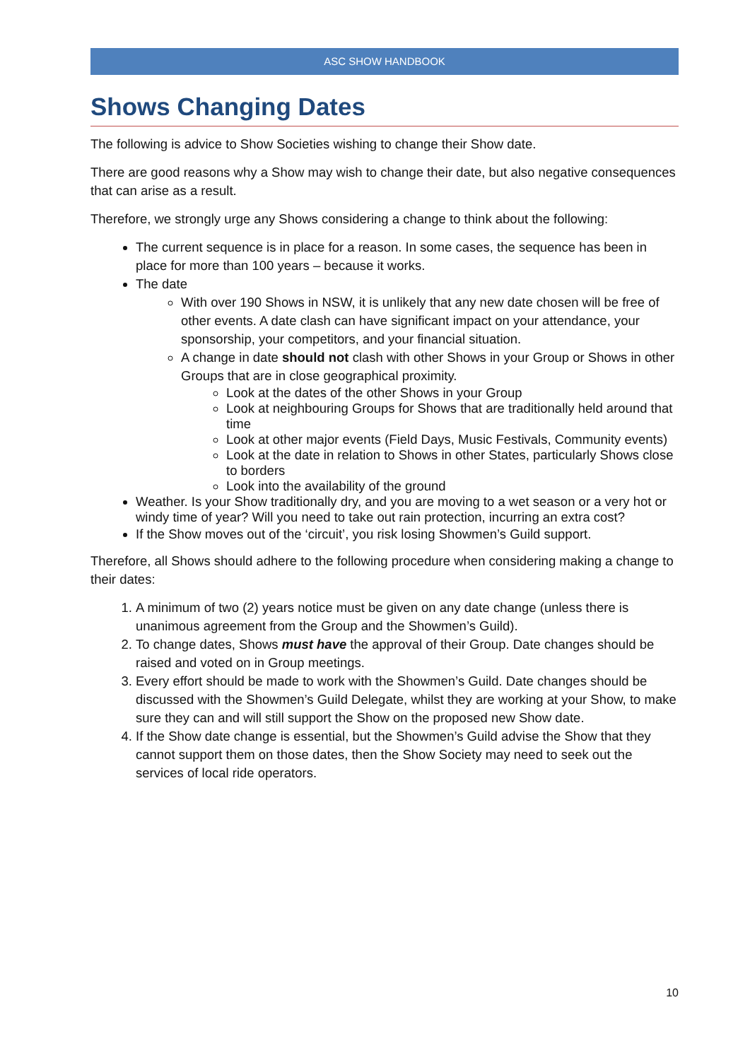ASC SHOW HANDBOOK
Shows Changing Dates
The following is advice to Show Societies wishing to change their Show date.
There are good reasons why a Show may wish to change their date, but also negative consequences that can arise as a result.
Therefore, we strongly urge any Shows considering a change to think about the following:
The current sequence is in place for a reason. In some cases, the sequence has been in place for more than 100 years – because it works.
The date
With over 190 Shows in NSW, it is unlikely that any new date chosen will be free of other events. A date clash can have significant impact on your attendance, your sponsorship, your competitors, and your financial situation.
A change in date should not clash with other Shows in your Group or Shows in other Groups that are in close geographical proximity.
Look at the dates of the other Shows in your Group
Look at neighbouring Groups for Shows that are traditionally held around that time
Look at other major events (Field Days, Music Festivals, Community events)
Look at the date in relation to Shows in other States, particularly Shows close to borders
Look into the availability of the ground
Weather. Is your Show traditionally dry, and you are moving to a wet season or a very hot or windy time of year? Will you need to take out rain protection, incurring an extra cost?
If the Show moves out of the ‘circuit’, you risk losing Showmen’s Guild support.
Therefore, all Shows should adhere to the following procedure when considering making a change to their dates:
1. A minimum of two (2) years notice must be given on any date change (unless there is unanimous agreement from the Group and the Showmen’s Guild).
2. To change dates, Shows must have the approval of their Group. Date changes should be raised and voted on in Group meetings.
3. Every effort should be made to work with the Showmen’s Guild. Date changes should be discussed with the Showmen’s Guild Delegate, whilst they are working at your Show, to make sure they can and will still support the Show on the proposed new Show date.
4. If the Show date change is essential, but the Showmen’s Guild advise the Show that they cannot support them on those dates, then the Show Society may need to seek out the services of local ride operators.
10